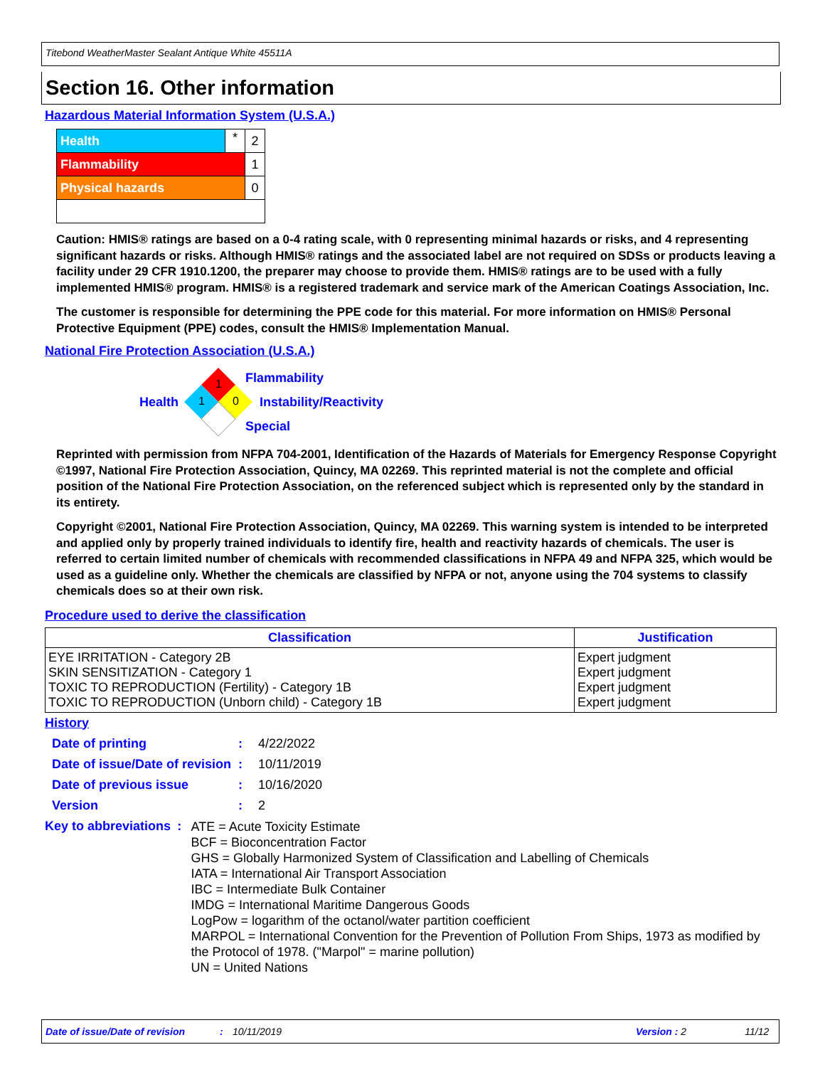Titebond WeatherMaster Sealant Antique White 45511A
Section 16. Other information
Hazardous Material Information System (U.S.A.)
| Health | * | 2 |
| Flammability | | 1 |
| Physical hazards | | 0 |
Caution: HMIS® ratings are based on a 0-4 rating scale, with 0 representing minimal hazards or risks, and 4 representing significant hazards or risks. Although HMIS® ratings and the associated label are not required on SDSs or products leaving a facility under 29 CFR 1910.1200, the preparer may choose to provide them. HMIS® ratings are to be used with a fully implemented HMIS® program. HMIS® is a registered trademark and service mark of the American Coatings Association, Inc.
The customer is responsible for determining the PPE code for this material. For more information on HMIS® Personal Protective Equipment (PPE) codes, consult the HMIS® Implementation Manual.
National Fire Protection Association (U.S.A.)
Health
1
1
0
Flammability
Instability/Reactivity
Special
Reprinted with permission from NFPA 704-2001, Identification of the Hazards of Materials for Emergency Response Copyright ©1997, National Fire Protection Association, Quincy, MA 02269. This reprinted material is not the complete and official position of the National Fire Protection Association, on the referenced subject which is represented only by the standard in its entirety.
Copyright ©2001, National Fire Protection Association, Quincy, MA 02269. This warning system is intended to be interpreted and applied only by properly trained individuals to identify fire, health and reactivity hazards of chemicals. The user is referred to certain limited number of chemicals with recommended classifications in NFPA 49 and NFPA 325, which would be used as a guideline only. Whether the chemicals are classified by NFPA or not, anyone using the 704 systems to classify chemicals does so at their own risk.
Procedure used to derive the classification
| Classification | Justification |
| --- | --- |
| EYE IRRITATION - Category 2B SKIN SENSITIZATION - Category 1 TOXIC TO REPRODUCTION (Fertility) - Category 1B TOXIC TO REPRODUCTION (Unborn child) - Category 1B | Expert judgment Expert judgment Expert judgment Expert judgment |
History
Date of printing : 4/22/2022
Date of issue/Date of revision
: 10/11/2019
Date of previous issue : 10/16/2020
Version : 2
Key to abbreviations :
ATE = Acute Toxicity Estimate
BCF = Bioconcentration Factor
GHS = Globally Harmonized System of Classification and Labelling of Chemicals
IATA = International Air Transport Association
IBC = Intermediate Bulk Container
IMDG = International Maritime Dangerous Goods
LogPow = logarithm of the octanol/water partition coefficient
MARPOL = International Convention for the Prevention of Pollution From Ships, 1973 as modified by the Protocol of 1978. ("Marpol" = marine pollution)
UN = United Nations
Date of issue/Date of revision: 10/11/2019 Version : 2 11/12